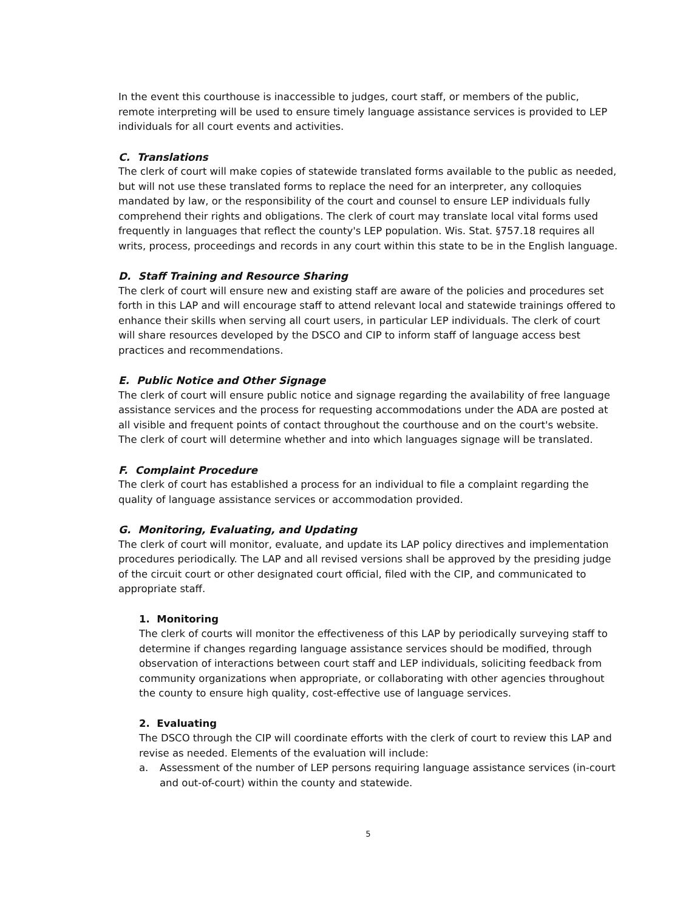In the event this courthouse is inaccessible to judges, court staff, or members of the public, remote interpreting will be used to ensure timely language assistance services is provided to LEP individuals for all court events and activities.
C. Translations
The clerk of court will make copies of statewide translated forms available to the public as needed, but will not use these translated forms to replace the need for an interpreter, any colloquies mandated by law, or the responsibility of the court and counsel to ensure LEP individuals fully comprehend their rights and obligations. The clerk of court may translate local vital forms used frequently in languages that reflect the county's LEP population. Wis. Stat. §757.18 requires all writs, process, proceedings and records in any court within this state to be in the English language.
D. Staff Training and Resource Sharing
The clerk of court will ensure new and existing staff are aware of the policies and procedures set forth in this LAP and will encourage staff to attend relevant local and statewide trainings offered to enhance their skills when serving all court users, in particular LEP individuals. The clerk of court will share resources developed by the DSCO and CIP to inform staff of language access best practices and recommendations.
E. Public Notice and Other Signage
The clerk of court will ensure public notice and signage regarding the availability of free language assistance services and the process for requesting accommodations under the ADA are posted at all visible and frequent points of contact throughout the courthouse and on the court's website. The clerk of court will determine whether and into which languages signage will be translated.
F. Complaint Procedure
The clerk of court has established a process for an individual to file a complaint regarding the quality of language assistance services or accommodation provided.
G. Monitoring, Evaluating, and Updating
The clerk of court will monitor, evaluate, and update its LAP policy directives and implementation procedures periodically. The LAP and all revised versions shall be approved by the presiding judge of the circuit court or other designated court official, filed with the CIP, and communicated to appropriate staff.
1. Monitoring
The clerk of courts will monitor the effectiveness of this LAP by periodically surveying staff to determine if changes regarding language assistance services should be modified, through observation of interactions between court staff and LEP individuals, soliciting feedback from community organizations when appropriate, or collaborating with other agencies throughout the county to ensure high quality, cost-effective use of language services.
2. Evaluating
The DSCO through the CIP will coordinate efforts with the clerk of court to review this LAP and revise as needed. Elements of the evaluation will include:
a. Assessment of the number of LEP persons requiring language assistance services (in-court and out-of-court) within the county and statewide.
5